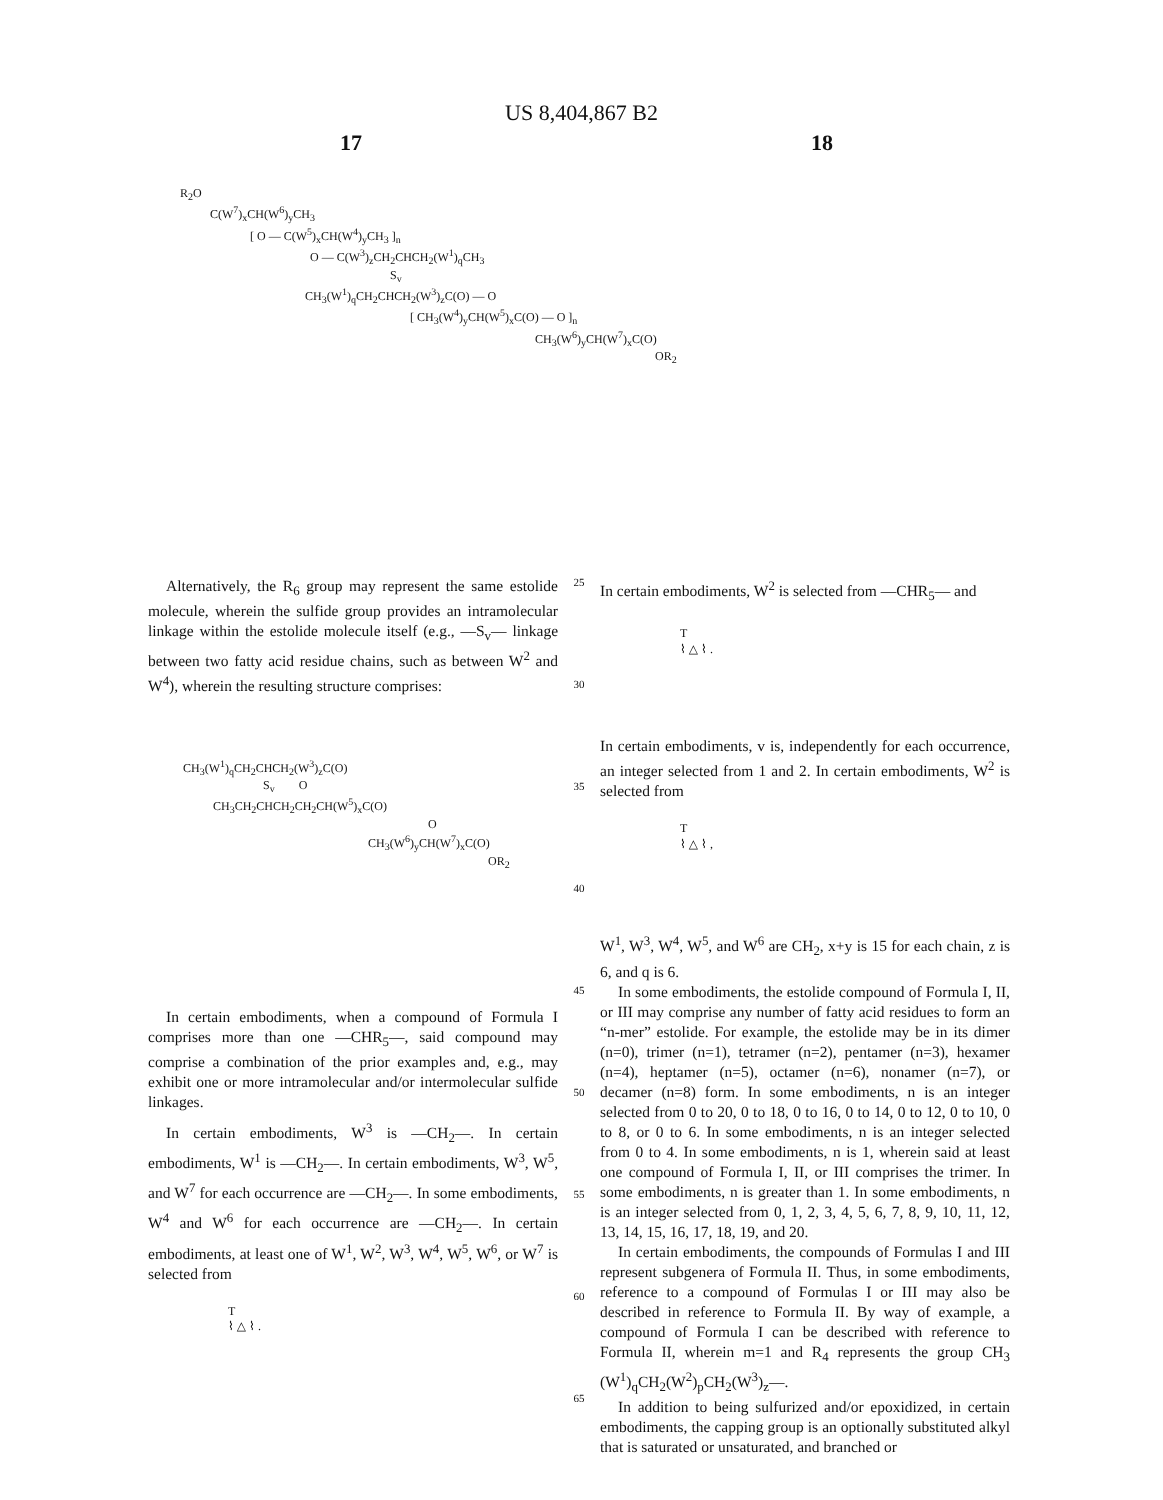US 8,404,867 B2
17 18
R<sub>2</sub>O
C(W<sup>7</sup>)<sub>x</sub>CH(W<sup>6</sup>)<sub>y</sub>CH<sub>3</sub>
[ O — C(W<sup>5</sup>)<sub>x</sub>CH(W<sup>4</sup>)<sub>y</sub>CH<sub>3</sub> ]<sub>n</sub>
O — C(W<sup>3</sup>)<sub>z</sub>CH<sub>2</sub>CHCH<sub>2</sub>(W<sup>1</sup>)<sub>q</sub>CH<sub>3</sub>
S<sub>v</sub>
CH<sub>3</sub>(W<sup>1</sup>)<sub>q</sub>CH<sub>2</sub>CHCH<sub>2</sub>(W<sup>3</sup>)<sub>z</sub>C(O) — O
[ CH<sub>3</sub>(W<sup>4</sup>)<sub>y</sub>CH(W<sup>5</sup>)<sub>x</sub>C(O) — O ]<sub>n</sub>
CH<sub>3</sub>(W<sup>6</sup>)<sub>y</sub>CH(W<sup>7</sup>)<sub>x</sub>C(O)
OR<sub>2</sub>
Alternatively, the R<sub>6</sub> group may represent the same estolide molecule, wherein the sulfide group provides an intramolecular linkage within the estolide molecule itself (e.g., —S<sub>v</sub>— linkage between two fatty acid residue chains, such as between W<sup>2</sup> and W<sup>4</sup>), wherein the resulting structure comprises:
CH<sub>3</sub>(W<sup>1</sup>)<sub>q</sub>CH<sub>2</sub>CHCH<sub>2</sub>(W<sup>3</sup>)<sub>z</sub>C(O)
S<sub>v</sub> O
CH<sub>3</sub>CH<sub>2</sub>CHCH<sub>2</sub>CH<sub>2</sub>CH(W<sup>5</sup>)<sub>x</sub>C(O)
O
CH<sub>3</sub>(W<sup>6</sup>)<sub>y</sub>CH(W<sup>7</sup>)<sub>x</sub>C(O)
OR<sub>2</sub>
In certain embodiments, when a compound of Formula I comprises more than one —CHR<sub>5</sub>—, said compound may comprise a combination of the prior examples and, e.g., may exhibit one or more intramolecular and/or intermolecular sulfide linkages.
In certain embodiments, W<sup>3</sup> is —CH<sub>2</sub>—. In certain embodiments, W<sup>1</sup> is —CH<sub>2</sub>—. In certain embodiments, W<sup>3</sup>, W<sup>5</sup>, and W<sup>7</sup> for each occurrence are —CH<sub>2</sub>—. In some embodiments, W<sup>4</sup> and W<sup>6</sup> for each occurrence are —CH<sub>2</sub>—. In certain embodiments, at least one of W<sup>1</sup>, W<sup>2</sup>, W<sup>3</sup>, W<sup>4</sup>, W<sup>5</sup>, W<sup>6</sup>, or W<sup>7</sup> is selected from
T
⌇ △ ⌇ .
25
30
35
40
45
50
55
60
65
In certain embodiments, W<sup>2</sup> is selected from —CHR<sub>5</sub>— and
T
⌇ △ ⌇ .
In certain embodiments, v is, independently for each occurrence, an integer selected from 1 and 2. In certain embodiments, W<sup>2</sup> is selected from
T
⌇ △ ⌇ ,
W<sup>1</sup>, W<sup>3</sup>, W<sup>4</sup>, W<sup>5</sup>, and W<sup>6</sup> are CH<sub>2</sub>, x+y is 15 for each chain, z is 6, and q is 6.
In some embodiments, the estolide compound of Formula I, II, or III may comprise any number of fatty acid residues to form an “n-mer” estolide. For example, the estolide may be in its dimer (n=0), trimer (n=1), tetramer (n=2), pentamer (n=3), hexamer (n=4), heptamer (n=5), octamer (n=6), nonamer (n=7), or decamer (n=8) form. In some embodiments, n is an integer selected from 0 to 20, 0 to 18, 0 to 16, 0 to 14, 0 to 12, 0 to 10, 0 to 8, or 0 to 6. In some embodiments, n is an integer selected from 0 to 4. In some embodiments, n is 1, wherein said at least one compound of Formula I, II, or III comprises the trimer. In some embodiments, n is greater than 1. In some embodiments, n is an integer selected from 0, 1, 2, 3, 4, 5, 6, 7, 8, 9, 10, 11, 12, 13, 14, 15, 16, 17, 18, 19, and 20.
In certain embodiments, the compounds of Formulas I and III represent subgenera of Formula II. Thus, in some embodiments, reference to a compound of Formulas I or III may also be described in reference to Formula II. By way of example, a compound of Formula I can be described with reference to Formula II, wherein m=1 and R<sub>4</sub> represents the group CH<sub>3</sub> (W<sup>1</sup>)<sub>q</sub>CH<sub>2</sub>(W<sup>2</sup>)<sub>p</sub>CH<sub>2</sub>(W<sup>3</sup>)<sub>z</sub>—.
In addition to being sulfurized and/or epoxidized, in certain embodiments, the capping group is an optionally substituted alkyl that is saturated or unsaturated, and branched or